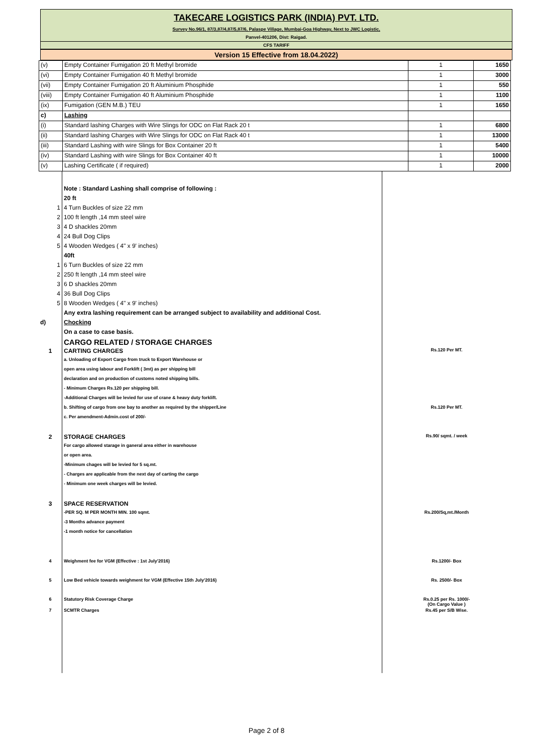TAKECARE LOGISTICS PARK (INDIA) PVT. LTD.
Survey No.96/1, 87/3,87/4,87/5,87/6, Palaspe Village, Mumbai-Goa Highway, Next to JWC Logistic,
Panvel-401206, Dist: Raigad.
CFS TARIFF
Version 15 Effective from 18.04.2022)
| (v) | Empty Container Fumigation 20 ft Methyl bromide | 1 | 1650 |
| (vi) | Empty Container Fumigation 40 ft Methyl bromide | 1 | 3000 |
| (vii) | Empty Container Fumigation 20 ft Aluminium Phosphide | 1 | 550 |
| (viii) | Empty Container Fumigation 40 ft Aluminium Phosphide | 1 | 1100 |
| (ix) | Fumigation (GEN M.B.) TEU | 1 | 1650 |
| c) | Lashing | | |
| (i) | Standard lashing Charges with Wire Slings for ODC on Flat Rack 20 t | 1 | 6800 |
| (ii) | Standard lashing Charges with Wire Slings for ODC on Flat Rack 40 t | 1 | 13000 |
| (iii) | Standard Lashing with wire Slings for Box Container 20 ft | 1 | 5400 |
| (iv) | Standard Lashing with wire Slings for Box Container 40 ft | 1 | 10000 |
| (v) | Lashing Certificate ( if required) | 1 | 2000 |
| | Note : Standard Lashing shall comprise of following : | |
| | 20 ft | |
| 1 | 4 Turn Buckles of size 22 mm | |
| 2 | 100 ft length ,14 mm steel wire | |
| 3 | 4 D shackles 20mm | |
| 4 | 24 Bull Dog Clips | |
| 5 | 4 Wooden Wedges ( 4" x 9' inches) | |
| | 40ft | |
| 1 | 6 Turn Buckles of size 22 mm | |
| 2 | 250 ft length ,14 mm steel wire | |
| 3 | 6 D shackles 20mm | |
| 4 | 36 Bull Dog Clips | |
| 5 | 8 Wooden Wedges ( 4" x 9' inches) | |
| | Any extra lashing requirement can be arranged subject to availability and additional Cost. | |
| d) | Chocking | |
| | On a case to case basis. | |
| | CARGO RELATED / STORAGE CHARGES | |
| 1 | CARTING CHARGES | Rs.120 Per MT. |
| | a. Unloading of Export Cargo from truck to Export Warehouse or | |
| | open area using labour and Forklift ( 3mt) as per shipping bill | |
| | declaration and on production of customs noted shipping bills. | |
| | - Minimum Charges Rs.120 per shipping bill. | |
| | -Additional Charges will be levied for use of crane & heavy duty forklift. | |
| | b. Shifting of cargo from one bay to another as required by the shipper/Line | Rs.120 Per MT. |
| | c. Per amendment-Admin.cost of 200/- | |
| 2 | STORAGE CHARGES | Rs.90/ sqmt. / week |
| | For cargo allowed starage in ganeral area either in warehouse | |
| | or open area. | |
| | -Minimum chages will be levied for 5 sq.mt. | |
| | - Charges are applicable from the next day of carting the cargo | |
| | - Minimum one week charges will be levied. | |
| 3 | SPACE RESERVATION | |
| | -PER SQ. M PER MONTH MIN. 100 sqmt. | Rs.200/Sq,mt./Month |
| | -3 Months advance payment | |
| | -1 month notice for cancellation | |
| 4 | Weighment fee for VGM (Effective : 1st July'2016) | Rs.1200/- Box |
| 5 | Low Bed vehicle towards weighment for VGM (Effective 15th July'2016) | Rs. 2500/- Box |
| 6 | Statutory Risk Coverage Charge | Rs.0.25 per Rs. 1000/- (On Cargo Value ) |
| 7 | SCMTR Charges | Rs.45 per S/B Wise. |
Page 2 of 8